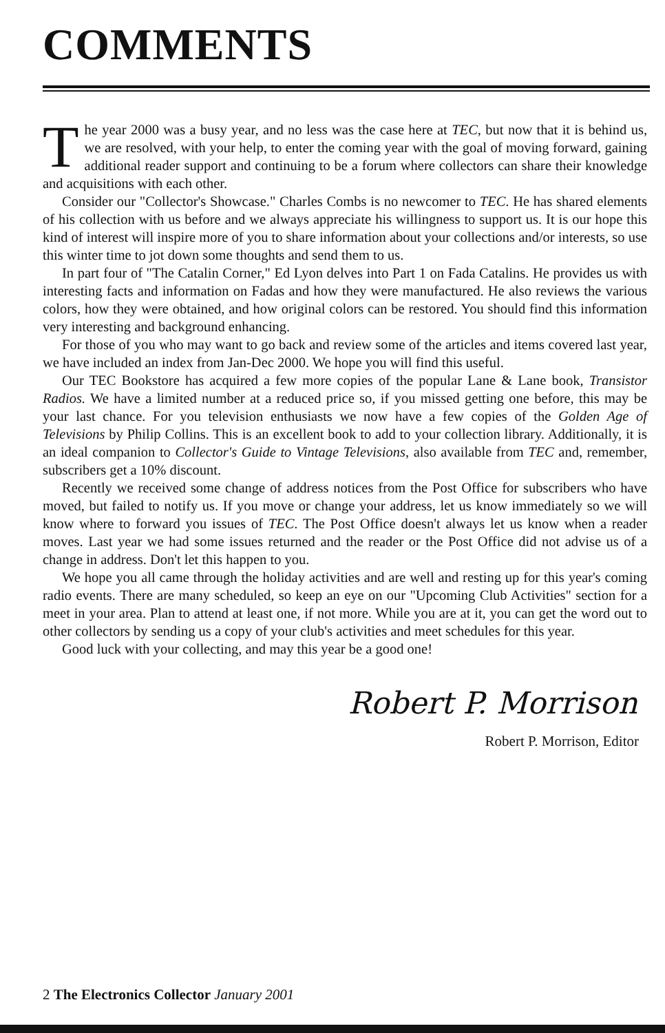COMMENTS
The year 2000 was a busy year, and no less was the case here at TEC, but now that it is behind us, we are resolved, with your help, to enter the coming year with the goal of moving forward, gaining additional reader support and continuing to be a forum where collectors can share their knowledge and acquisitions with each other.
Consider our "Collector's Showcase." Charles Combs is no newcomer to TEC. He has shared elements of his collection with us before and we always appreciate his willingness to support us. It is our hope this kind of interest will inspire more of you to share information about your collections and/or interests, so use this winter time to jot down some thoughts and send them to us.
In part four of "The Catalin Corner," Ed Lyon delves into Part 1 on Fada Catalins. He provides us with interesting facts and information on Fadas and how they were manufactured. He also reviews the various colors, how they were obtained, and how original colors can be restored. You should find this information very interesting and background enhancing.
For those of you who may want to go back and review some of the articles and items covered last year, we have included an index from Jan-Dec 2000. We hope you will find this useful.
Our TEC Bookstore has acquired a few more copies of the popular Lane & Lane book, Transistor Radios. We have a limited number at a reduced price so, if you missed getting one before, this may be your last chance. For you television enthusiasts we now have a few copies of the Golden Age of Televisions by Philip Collins. This is an excellent book to add to your collection library. Additionally, it is an ideal companion to Collector's Guide to Vintage Televisions, also available from TEC and, remember, subscribers get a 10% discount.
Recently we received some change of address notices from the Post Office for subscribers who have moved, but failed to notify us. If you move or change your address, let us know immediately so we will know where to forward you issues of TEC. The Post Office doesn't always let us know when a reader moves. Last year we had some issues returned and the reader or the Post Office did not advise us of a change in address. Don't let this happen to you.
We hope you all came through the holiday activities and are well and resting up for this year's coming radio events. There are many scheduled, so keep an eye on our "Upcoming Club Activities" section for a meet in your area. Plan to attend at least one, if not more. While you are at it, you can get the word out to other collectors by sending us a copy of your club's activities and meet schedules for this year.
Good luck with your collecting, and may this year be a good one!
Robert P. Morrison
Robert P. Morrison, Editor
2 The Electronics Collector January 2001